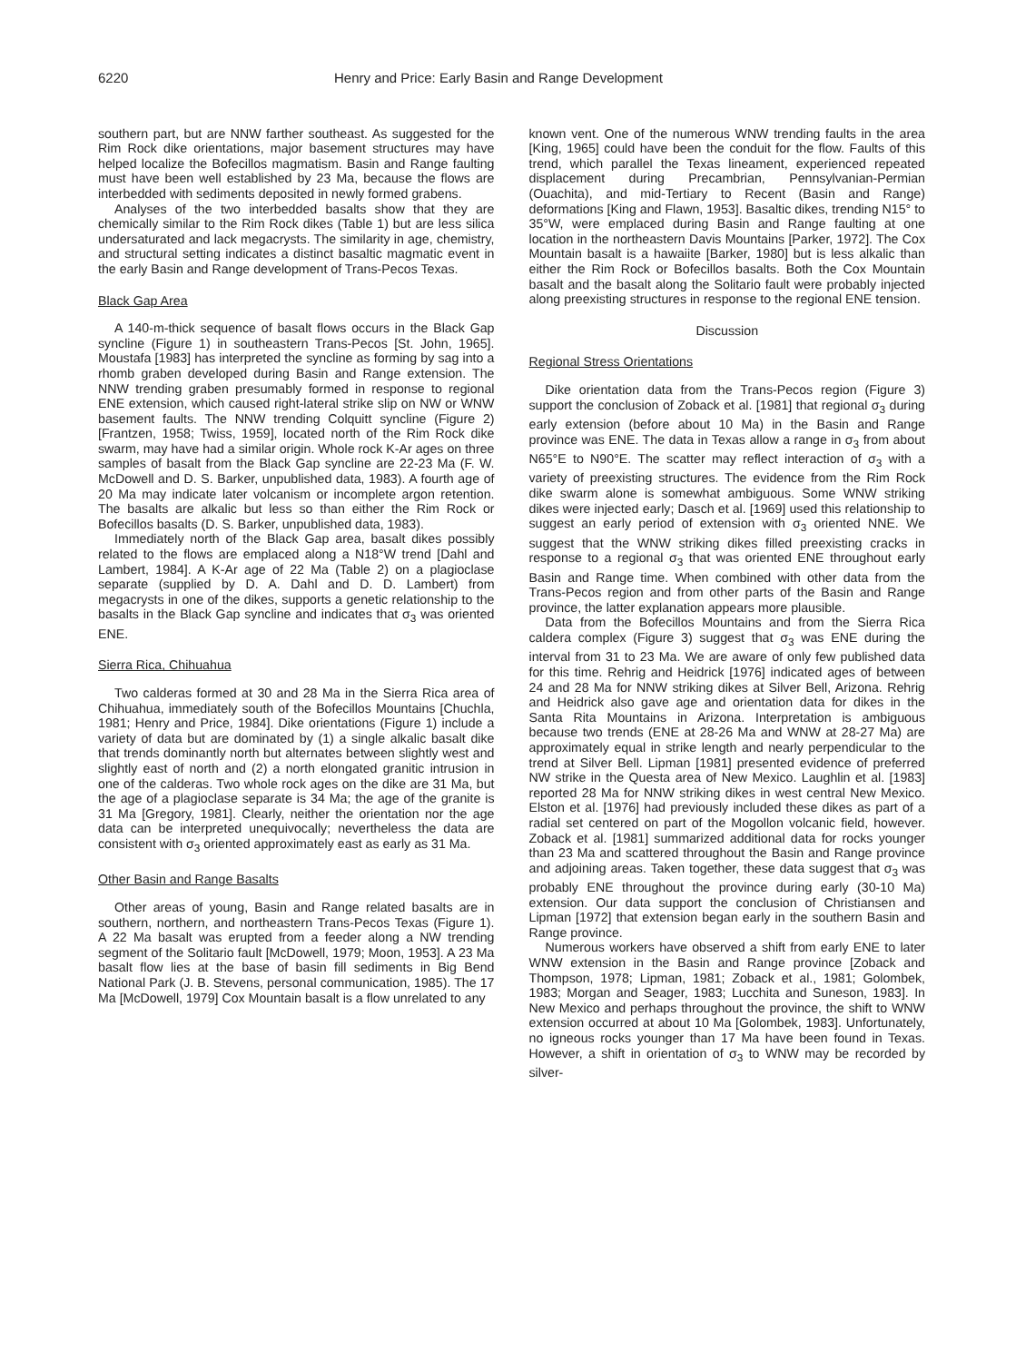6220 Henry and Price: Early Basin and Range Development
southern part, but are NNW farther southeast. As suggested for the Rim Rock dike orientations, major basement structures may have helped localize the Bofecillos magmatism. Basin and Range faulting must have been well established by 23 Ma, because the flows are interbedded with sediments deposited in newly formed grabens.
Analyses of the two interbedded basalts show that they are chemically similar to the Rim Rock dikes (Table 1) but are less silica undersaturated and lack megacrysts. The similarity in age, chemistry, and structural setting indicates a distinct basaltic magmatic event in the early Basin and Range development of Trans-Pecos Texas.
Black Gap Area
A 140-m-thick sequence of basalt flows occurs in the Black Gap syncline (Figure 1) in southeastern Trans-Pecos [St. John, 1965]. Moustafa [1983] has interpreted the syncline as forming by sag into a rhomb graben developed during Basin and Range extension. The NNW trending graben presumably formed in response to regional ENE extension, which caused right-lateral strike slip on NW or WNW basement faults. The NNW trending Colquitt syncline (Figure 2) [Frantzen, 1958; Twiss, 1959], located north of the Rim Rock dike swarm, may have had a similar origin. Whole rock K-Ar ages on three samples of basalt from the Black Gap syncline are 22-23 Ma (F. W. McDowell and D. S. Barker, unpublished data, 1983). A fourth age of 20 Ma may indicate later volcanism or incomplete argon retention. The basalts are alkalic but less so than either the Rim Rock or Bofecillos basalts (D. S. Barker, unpublished data, 1983).
Immediately north of the Black Gap area, basalt dikes possibly related to the flows are emplaced along a N18°W trend [Dahl and Lambert, 1984]. A K-Ar age of 22 Ma (Table 2) on a plagioclase separate (supplied by D. A. Dahl and D. D. Lambert) from megacrysts in one of the dikes, supports a genetic relationship to the basalts in the Black Gap syncline and indicates that σ<sub>3</sub> was oriented ENE.
Sierra Rica, Chihuahua
Two calderas formed at 30 and 28 Ma in the Sierra Rica area of Chihuahua, immediately south of the Bofecillos Mountains [Chuchla, 1981; Henry and Price, 1984]. Dike orientations (Figure 1) include a variety of data but are dominated by (1) a single alkalic basalt dike that trends dominantly north but alternates between slightly west and slightly east of north and (2) a north elongated granitic intrusion in one of the calderas. Two whole rock ages on the dike are 31 Ma, but the age of a plagioclase separate is 34 Ma; the age of the granite is 31 Ma [Gregory, 1981]. Clearly, neither the orientation nor the age data can be interpreted unequivocally; nevertheless the data are consistent with σ<sub>3</sub> oriented approximately east as early as 31 Ma.
Other Basin and Range Basalts
Other areas of young, Basin and Range related basalts are in southern, northern, and northeastern Trans-Pecos Texas (Figure 1). A 22 Ma basalt was erupted from a feeder along a NW trending segment of the Solitario fault [McDowell, 1979; Moon, 1953]. A 23 Ma basalt flow lies at the base of basin fill sediments in Big Bend National Park (J. B. Stevens, personal communication, 1985). The 17 Ma [McDowell, 1979] Cox Mountain basalt is a flow unrelated to any
known vent. One of the numerous WNW trending faults in the area [King, 1965] could have been the conduit for the flow. Faults of this trend, which parallel the Texas lineament, experienced repeated displacement during Precambrian, Pennsylvanian-Permian (Ouachita), and mid-Tertiary to Recent (Basin and Range) deformations [King and Flawn, 1953]. Basaltic dikes, trending N15° to 35°W, were emplaced during Basin and Range faulting at one location in the northeastern Davis Mountains [Parker, 1972]. The Cox Mountain basalt is a hawaiite [Barker, 1980] but is less alkalic than either the Rim Rock or Bofecillos basalts. Both the Cox Mountain basalt and the basalt along the Solitario fault were probably injected along preexisting structures in response to the regional ENE tension.
Discussion
Regional Stress Orientations
Dike orientation data from the Trans-Pecos region (Figure 3) support the conclusion of Zoback et al. [1981] that regional σ<sub>3</sub> during early extension (before about 10 Ma) in the Basin and Range province was ENE. The data in Texas allow a range in σ<sub>3</sub> from about N65°E to N90°E. The scatter may reflect interaction of σ<sub>3</sub> with a variety of preexisting structures. The evidence from the Rim Rock dike swarm alone is somewhat ambiguous. Some WNW striking dikes were injected early; Dasch et al. [1969] used this relationship to suggest an early period of extension with σ<sub>3</sub> oriented NNE. We suggest that the WNW striking dikes filled preexisting cracks in response to a regional σ<sub>3</sub> that was oriented ENE throughout early Basin and Range time. When combined with other data from the Trans-Pecos region and from other parts of the Basin and Range province, the latter explanation appears more plausible.
Data from the Bofecillos Mountains and from the Sierra Rica caldera complex (Figure 3) suggest that σ<sub>3</sub> was ENE during the interval from 31 to 23 Ma. We are aware of only few published data for this time. Rehrig and Heidrick [1976] indicated ages of between 24 and 28 Ma for NNW striking dikes at Silver Bell, Arizona. Rehrig and Heidrick also gave age and orientation data for dikes in the Santa Rita Mountains in Arizona. Interpretation is ambiguous because two trends (ENE at 28-26 Ma and WNW at 28-27 Ma) are approximately equal in strike length and nearly perpendicular to the trend at Silver Bell. Lipman [1981] presented evidence of preferred NW strike in the Questa area of New Mexico. Laughlin et al. [1983] reported 28 Ma for NNW striking dikes in west central New Mexico. Elston et al. [1976] had previously included these dikes as part of a radial set centered on part of the Mogollon volcanic field, however. Zoback et al. [1981] summarized additional data for rocks younger than 23 Ma and scattered throughout the Basin and Range province and adjoining areas. Taken together, these data suggest that σ<sub>3</sub> was probably ENE throughout the province during early (30-10 Ma) extension. Our data support the conclusion of Christiansen and Lipman [1972] that extension began early in the southern Basin and Range province.
Numerous workers have observed a shift from early ENE to later WNW extension in the Basin and Range province [Zoback and Thompson, 1978; Lipman, 1981; Zoback et al., 1981; Golombek, 1983; Morgan and Seager, 1983; Lucchita and Suneson, 1983]. In New Mexico and perhaps throughout the province, the shift to WNW extension occurred at about 10 Ma [Golombek, 1983]. Unfortunately, no igneous rocks younger than 17 Ma have been found in Texas. However, a shift in orientation of σ<sub>3</sub> to WNW may be recorded by silver-